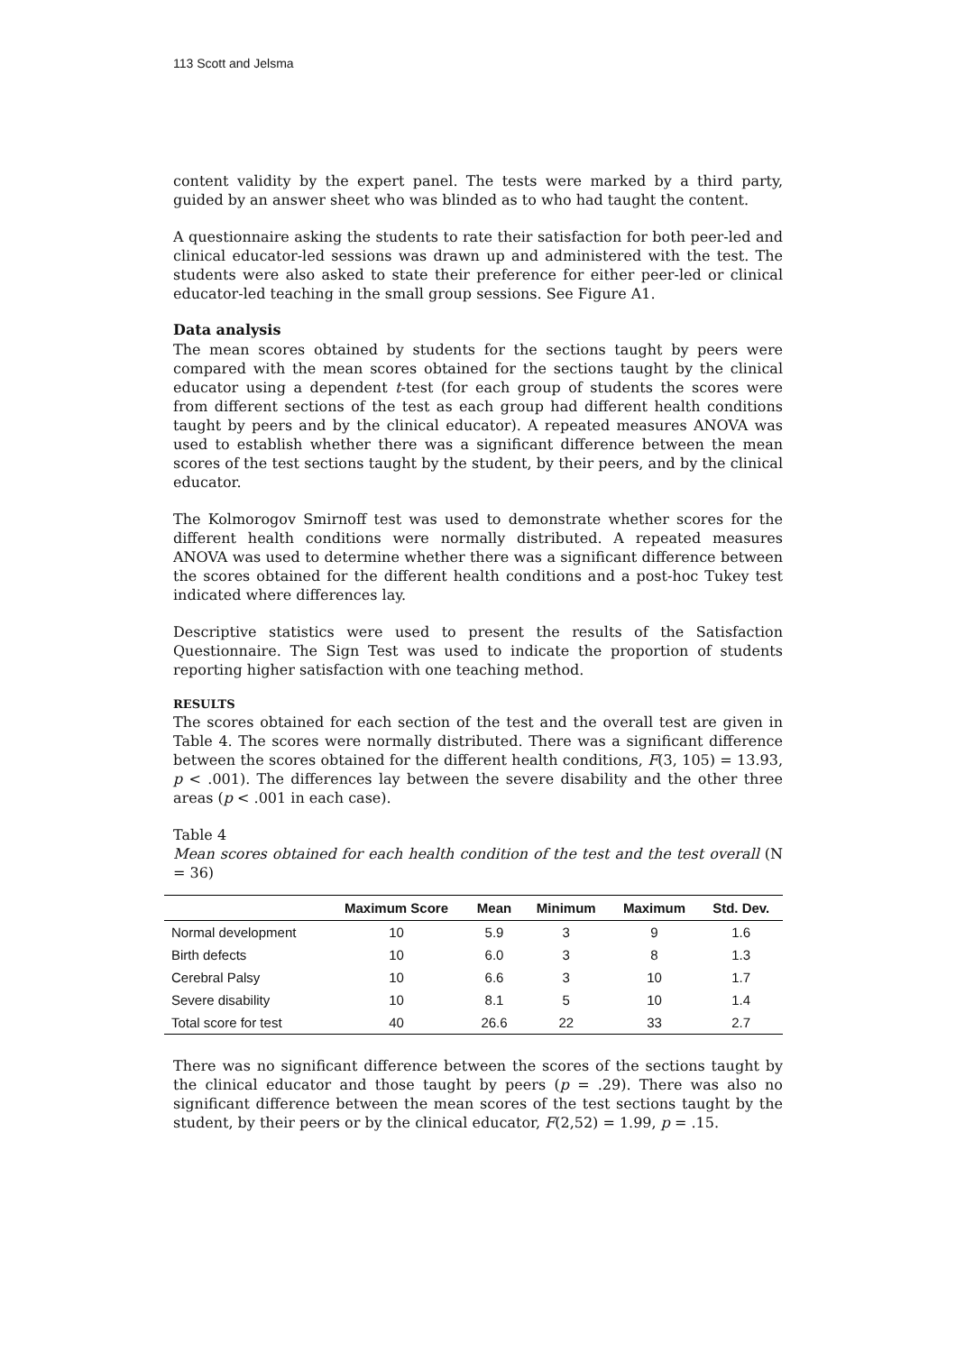113 Scott and Jelsma
content validity by the expert panel. The tests were marked by a third party, guided by an answer sheet who was blinded as to who had taught the content.
A questionnaire asking the students to rate their satisfaction for both peer-led and clinical educator-led sessions was drawn up and administered with the test. The students were also asked to state their preference for either peer-led or clinical educator-led teaching in the small group sessions. See Figure A1.
Data analysis
The mean scores obtained by students for the sections taught by peers were compared with the mean scores obtained for the sections taught by the clinical educator using a dependent t-test (for each group of students the scores were from different sections of the test as each group had different health conditions taught by peers and by the clinical educator). A repeated measures ANOVA was used to establish whether there was a significant difference between the mean scores of the test sections taught by the student, by their peers, and by the clinical educator.
The Kolmorogov Smirnoff test was used to demonstrate whether scores for the different health conditions were normally distributed. A repeated measures ANOVA was used to determine whether there was a significant difference between the scores obtained for the different health conditions and a post-hoc Tukey test indicated where differences lay.
Descriptive statistics were used to present the results of the Satisfaction Questionnaire. The Sign Test was used to indicate the proportion of students reporting higher satisfaction with one teaching method.
RESULTS
The scores obtained for each section of the test and the overall test are given in Table 4. The scores were normally distributed. There was a significant difference between the scores obtained for the different health conditions, F(3, 105) = 13.93, p < .001). The differences lay between the severe disability and the other three areas (p < .001 in each case).
Table 4
Mean scores obtained for each health condition of the test and the test overall (N = 36)
| | Maximum Score | Mean | Minimum | Maximum | Std. Dev. |
| --- | --- | --- | --- | --- | --- |
| Normal development | 10 | 5.9 | 3 | 9 | 1.6 |
| Birth defects | 10 | 6.0 | 3 | 8 | 1.3 |
| Cerebral Palsy | 10 | 6.6 | 3 | 10 | 1.7 |
| Severe disability | 10 | 8.1 | 5 | 10 | 1.4 |
| Total score for test | 40 | 26.6 | 22 | 33 | 2.7 |
There was no significant difference between the scores of the sections taught by the clinical educator and those taught by peers (p = .29). There was also no significant difference between the mean scores of the test sections taught by the student, by their peers or by the clinical educator, F(2,52) = 1.99, p = .15.